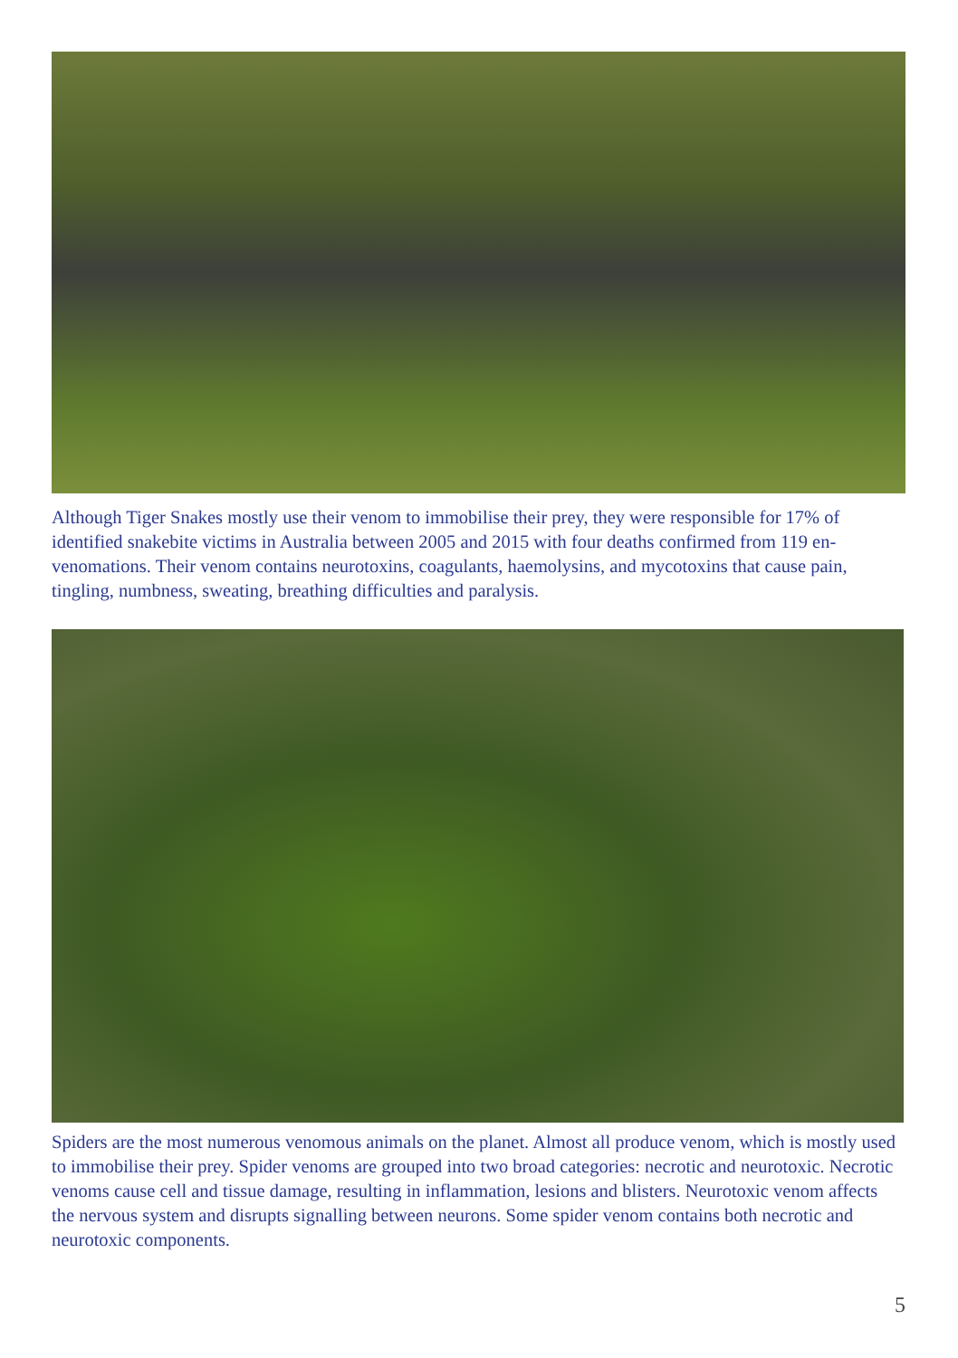Although Tiger Snakes mostly use their venom to immobilise their prey, they were responsible for 17% of identified snakebite victims in Australia between 2005 and 2015 with four deaths confirmed from 119 en-venomations. Their venom contains neurotoxins, coagulants, haemolysins, and mycotoxins that cause pain, tingling, numbness, sweating, breathing difficulties and paralysis.
Spiders are the most numerous venomous animals on the planet. Almost all produce venom, which is mostly used to immobilise their prey. Spider venoms are grouped into two broad categories: necrotic and neurotoxic. Necrotic venoms cause cell and tissue damage, resulting in inflammation, lesions and blisters. Neurotoxic venom affects the nervous system and disrupts signalling between neurons. Some spider venom contains both necrotic and neurotoxic components.
5